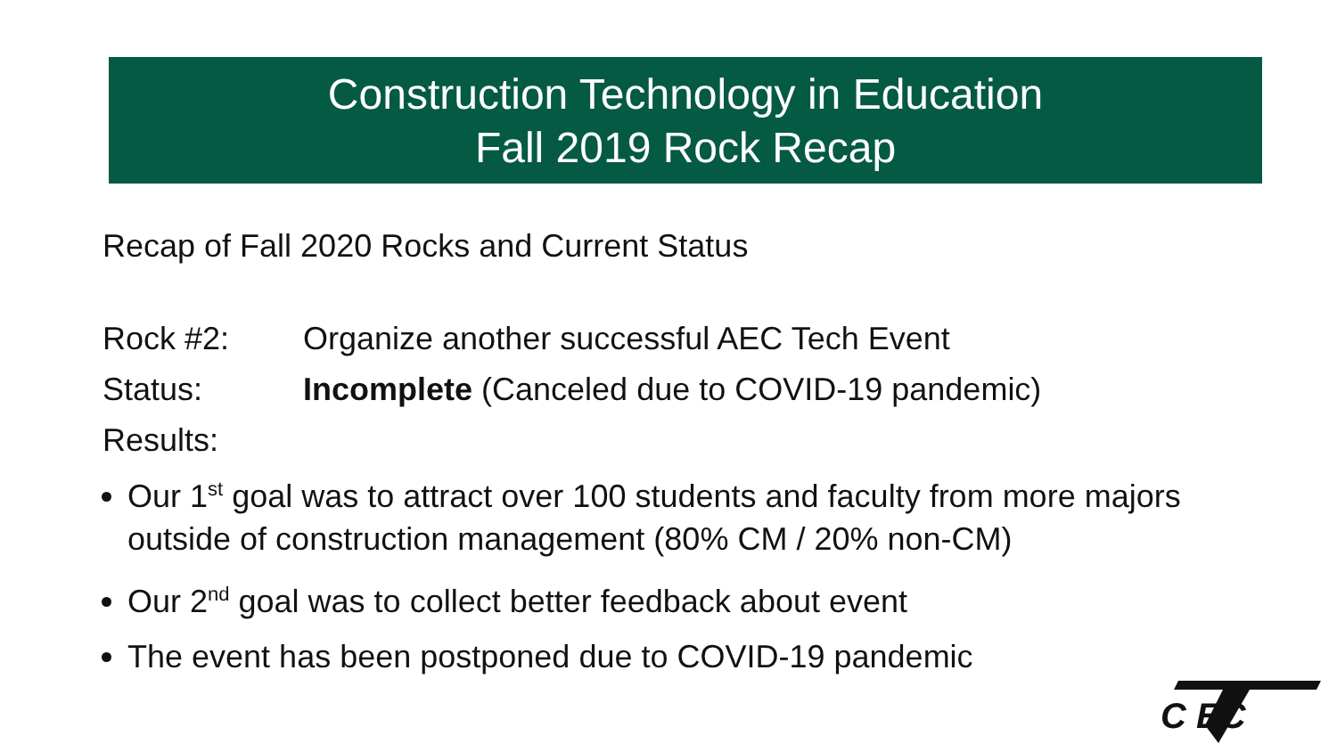Construction Technology in Education
Fall 2019 Rock Recap
Recap of Fall 2020 Rocks and Current Status
Rock #2: Organize another successful AEC Tech Event
Status: Incomplete (Canceled due to COVID-19 pandemic)
Results:
Our 1<sup>st</sup> goal was to attract over 100 students and faculty from more majors outside of construction management (80% CM / 20% non-CM)
Our 2<sup>nd</sup> goal was to collect better feedback about event
The event has been postponed due to COVID-19 pandemic
C EC